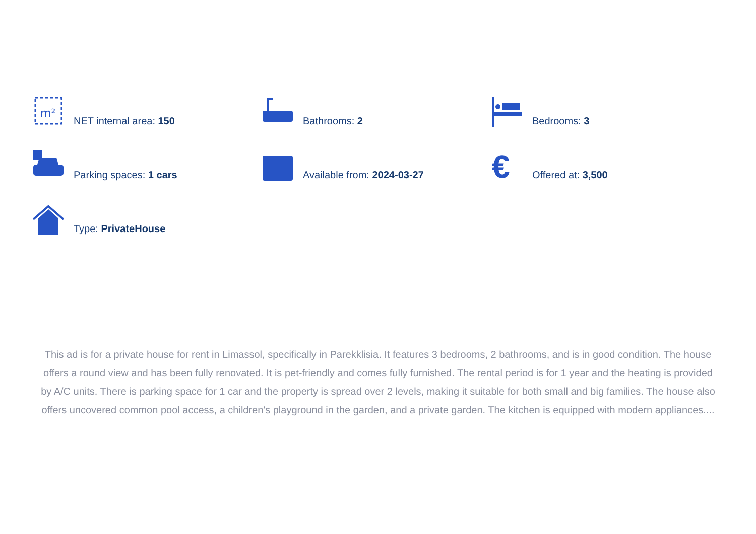m²
NET internal area: 150
Bathrooms: 2
Bedrooms: 3
Parking spaces: 1 cars
Available from: 2024-03-27
€
Offered at: 3,500
Type: PrivateHouse
This ad is for a private house for rent in Limassol, specifically in Parekklisia. It features 3 bedrooms, 2 bathrooms, and is in good condition. The house offers a round view and has been fully renovated. It is pet-friendly and comes fully furnished. The rental period is for 1 year and the heating is provided by A/C units. There is parking space for 1 car and the property is spread over 2 levels, making it suitable for both small and big families. The house also offers uncovered common pool access, a children's playground in the garden, and a private garden. The kitchen is equipped with modern appliances....